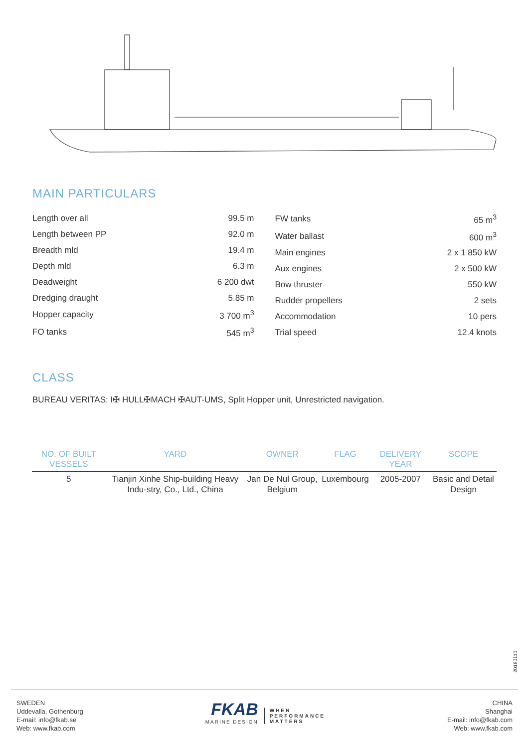MAIN PARTICULARS
| Length over all | 99.5 m |
| Length between PP | 92.0 m |
| Breadth mld | 19.4 m |
| Depth mld | 6.3 m |
| Deadweight | 6 200 dwt |
| Dredging draught | 5.85 m |
| Hopper capacity | 3 700 m<sup>3</sup> |
| FO tanks | 545 m<sup>3</sup> |
| FW tanks | 65 m<sup>3</sup> |
| Water ballast | 600 m<sup>3</sup> |
| Main engines | 2 x 1 850 kW |
| Aux engines | 2 x 500 kW |
| Bow thruster | 550 kW |
| Rudder propellers | 2 sets |
| Accommodation | 10 pers |
| Trial speed | 12.4 knots |
CLASS
BUREAU VERITAS: I✠ HULL✠MACH ✠AUT-UMS, Split Hopper unit, Unrestricted navigation.
| NO. OF BUILT VESSELS | YARD | OWNER | FLAG | DELIVERY YEAR | SCOPE |
| --- | --- | --- | --- | --- | --- |
| 5 | Tianjin Xinhe Ship-building Heavy Indu-stry, Co., Ltd., China | Jan De Nul Group, Belgium | Luxembourg | 2005-2007 | Basic and Detail Design |
20180110
SWEDEN
Uddevalla, Gothenburg
E-mail: info@fkab.se
Web: www.fkab.com
FKAB
MARINE DESIGN
WHEN
PERFORMANCE
MATTERS
CHINA
Shanghai
E-mail: info@fkab.com
Web: www.fkab.com